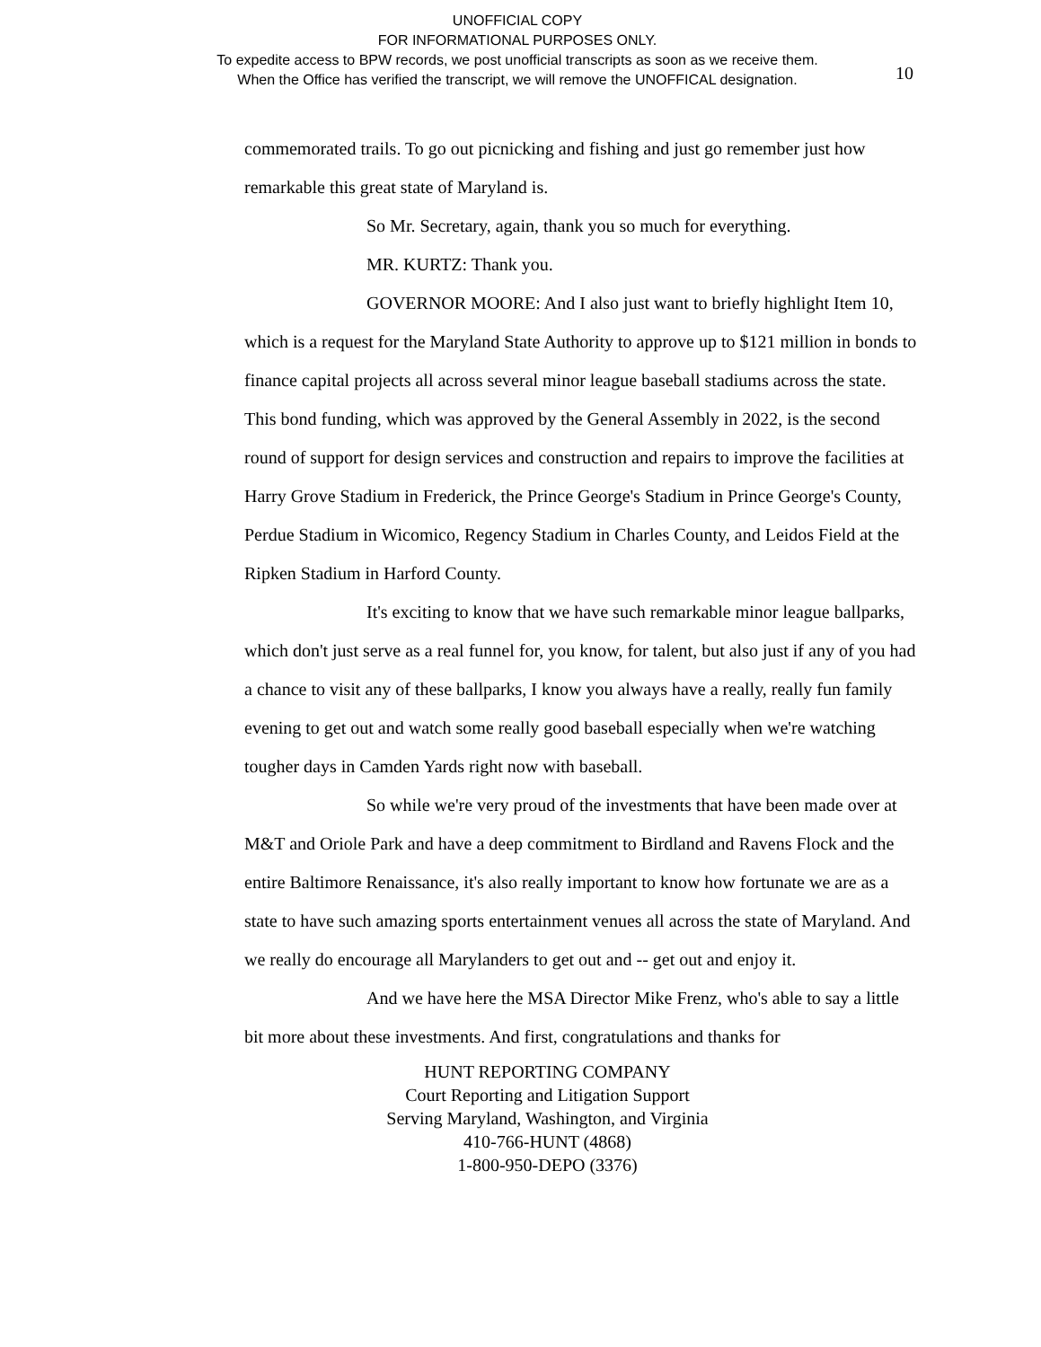UNOFFICIAL COPY
FOR INFORMATIONAL PURPOSES ONLY.
To expedite access to BPW records, we post unofficial transcripts as soon as we receive them.
When the Office has verified the transcript, we will remove the UNOFFICAL designation.
10
commemorated trails. To go out picnicking and fishing and just go remember just how remarkable this great state of Maryland is.
So Mr. Secretary, again, thank you so much for everything.
MR. KURTZ: Thank you.
GOVERNOR MOORE: And I also just want to briefly highlight Item 10, which is a request for the Maryland State Authority to approve up to $121 million in bonds to finance capital projects all across several minor league baseball stadiums across the state. This bond funding, which was approved by the General Assembly in 2022, is the second round of support for design services and construction and repairs to improve the facilities at Harry Grove Stadium in Frederick, the Prince George's Stadium in Prince George's County, Perdue Stadium in Wicomico, Regency Stadium in Charles County, and Leidos Field at the Ripken Stadium in Harford County.
It's exciting to know that we have such remarkable minor league ballparks, which don't just serve as a real funnel for, you know, for talent, but also just if any of you had a chance to visit any of these ballparks, I know you always have a really, really fun family evening to get out and watch some really good baseball especially when we're watching tougher days in Camden Yards right now with baseball.
So while we're very proud of the investments that have been made over at M&T and Oriole Park and have a deep commitment to Birdland and Ravens Flock and the entire Baltimore Renaissance, it's also really important to know how fortunate we are as a state to have such amazing sports entertainment venues all across the state of Maryland. And we really do encourage all Marylanders to get out and -- get out and enjoy it.
And we have here the MSA Director Mike Frenz, who's able to say a little bit more about these investments. And first, congratulations and thanks for
HUNT REPORTING COMPANY
Court Reporting and Litigation Support
Serving Maryland, Washington, and Virginia
410-766-HUNT (4868)
1-800-950-DEPO (3376)